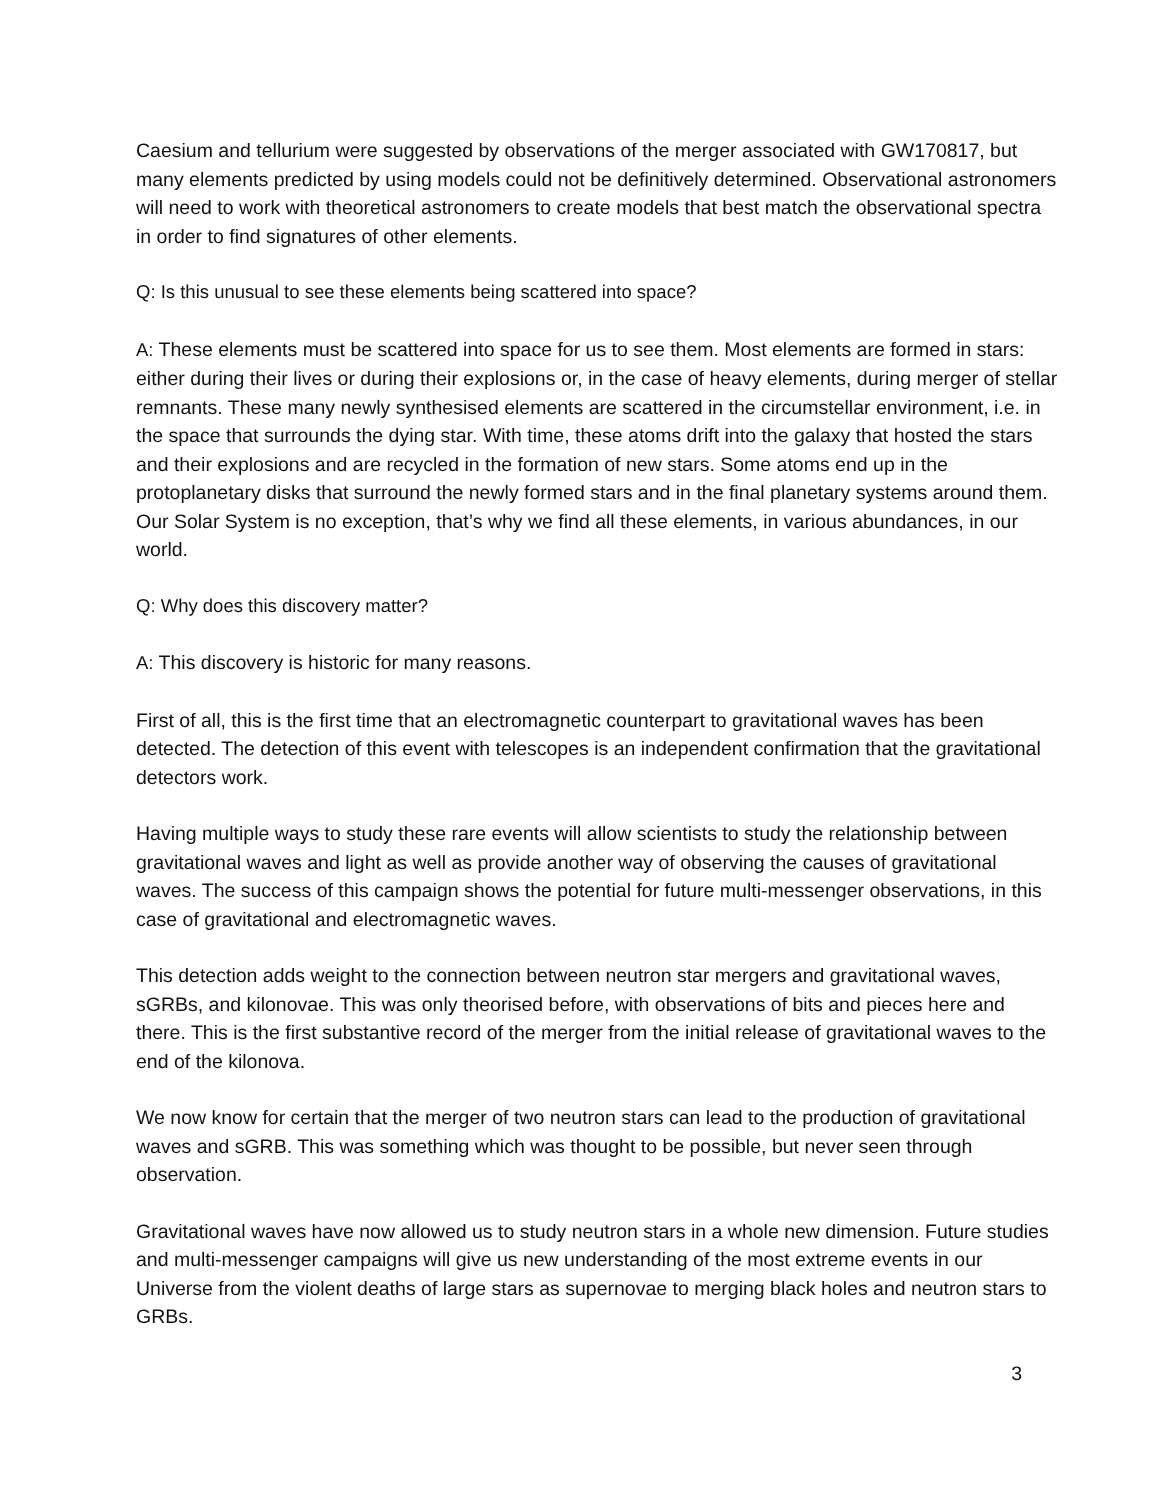Caesium and tellurium were suggested by observations of the merger associated with GW170817, but many elements predicted by using models could not be definitively determined. Observational astronomers will need to work with theoretical astronomers to create models that best match the observational spectra in order to find signatures of other elements.
Q: Is this unusual to see these elements being scattered into space?
A: These elements must be scattered into space for us to see them. Most elements are formed in stars: either during their lives or during their explosions or, in the case of heavy elements, during merger of stellar remnants. These many newly synthesised elements are scattered in the circumstellar environment, i.e. in the space that surrounds the dying star. With time, these atoms drift into the galaxy that hosted the stars and their explosions and are recycled in the formation of new stars. Some atoms end up in the protoplanetary disks that surround the newly formed stars and in the final planetary systems around them. Our Solar System is no exception, that’s why we find all these elements, in various abundances, in our world.
Q: Why does this discovery matter?
A: This discovery is historic for many reasons.
First of all, this is the first time that an electromagnetic counterpart to gravitational waves has been detected. The detection of this event with telescopes is an independent confirmation that the gravitational detectors work.
Having multiple ways to study these rare events will allow scientists to study the relationship between gravitational waves and light as well as provide another way of observing the causes of gravitational waves. The success of this campaign shows the potential for future multi-messenger observations, in this case of gravitational and electromagnetic waves.
This detection adds weight to the connection between neutron star mergers and gravitational waves, sGRBs, and kilonovae. This was only theorised before, with observations of bits and pieces here and there. This is the first substantive record of the merger from the initial release of gravitational waves to the end of the kilonova.
We now know for certain that the merger of two neutron stars can lead to the production of gravitational waves and sGRB. This was something which was thought to be possible, but never seen through observation.
Gravitational waves have now allowed us to study neutron stars in a whole new dimension. Future studies and multi-messenger campaigns will give us new understanding of the most extreme events in our Universe from the violent deaths of large stars as supernovae to merging black holes and neutron stars to GRBs.
3